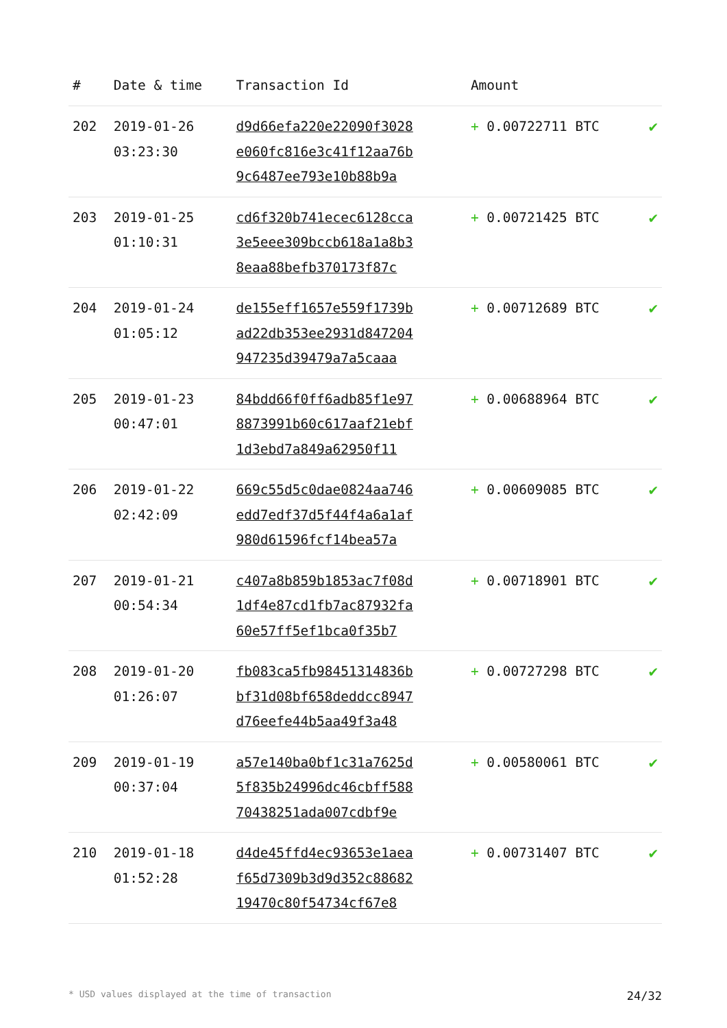| # | Date & time | Transaction Id | Amount | |
| --- | --- | --- | --- | --- |
| 202 | 2019-01-26 03:23:30 | d9d66efa220e22090f3028 e060fc816e3c41f12aa76b 9c6487ee793e10b88b9a | + 0.00722711 BTC | ✔ |
| 203 | 2019-01-25 01:10:31 | cd6f320b741ecec6128cca 3e5eee309bccb618a1a8b3 8eaa88befb370173f87c | + 0.00721425 BTC | ✔ |
| 204 | 2019-01-24 01:05:12 | de155eff1657e559f1739b ad22db353ee2931d847204 947235d39479a7a5caaa | + 0.00712689 BTC | ✔ |
| 205 | 2019-01-23 00:47:01 | 84bdd66f0ff6adb85f1e97 8873991b60c617aaf21ebf 1d3ebd7a849a62950f11 | + 0.00688964 BTC | ✔ |
| 206 | 2019-01-22 02:42:09 | 669c55d5c0dae0824aa746 edd7edf37d5f44f4a6a1af 980d61596fcf14bea57a | + 0.00609085 BTC | ✔ |
| 207 | 2019-01-21 00:54:34 | c407a8b859b1853ac7f08d 1df4e87cd1fb7ac87932fa 60e57ff5ef1bca0f35b7 | + 0.00718901 BTC | ✔ |
| 208 | 2019-01-20 01:26:07 | fb083ca5fb98451314836b bf31d08bf658deddcc8947 d76eefe44b5aa49f3a48 | + 0.00727298 BTC | ✔ |
| 209 | 2019-01-19 00:37:04 | a57e140ba0bf1c31a7625d 5f835b24996dc46cbff588 70438251ada007cdbf9e | + 0.00580061 BTC | ✔ |
| 210 | 2019-01-18 01:52:28 | d4de45ffd4ec93653e1aea f65d7309b3d9d352c88682 19470c80f54734cf67e8 | + 0.00731407 BTC | ✔ |
* USD values displayed at the time of transaction 24/32